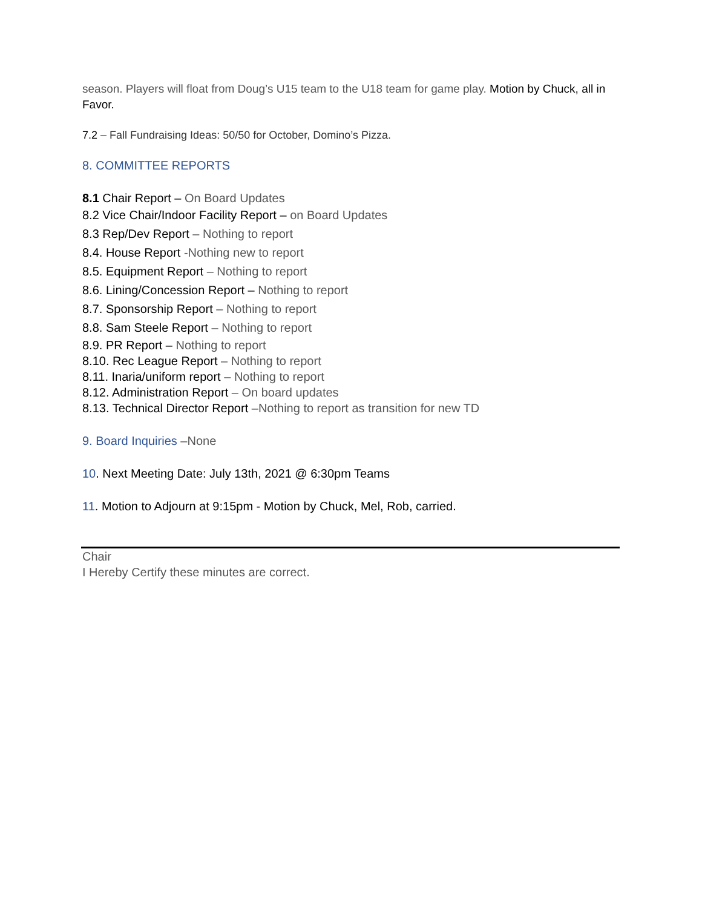season. Players will float from Doug’s U15 team to the U18 team for game play. Motion by Chuck, all in Favor.
7.2 – Fall Fundraising Ideas: 50/50 for October, Domino’s Pizza.
8. COMMITTEE REPORTS
8.1 Chair Report – On Board Updates
8.2 Vice Chair/Indoor Facility Report – on Board Updates
8.3 Rep/Dev Report – Nothing to report
8.4. House Report -Nothing new to report
8.5. Equipment Report – Nothing to report
8.6. Lining/Concession Report – Nothing to report
8.7. Sponsorship Report – Nothing to report
8.8. Sam Steele Report – Nothing to report
8.9. PR Report – Nothing to report
8.10. Rec League Report – Nothing to report
8.11. Inaria/uniform report – Nothing to report
8.12. Administration Report – On board updates
8.13. Technical Director Report –Nothing to report as transition for new TD
9. Board Inquiries –None
10. Next Meeting Date: July 13th, 2021 @ 6:30pm Teams
11. Motion to Adjourn at 9:15pm - Motion by Chuck, Mel, Rob, carried.
Chair
I Hereby Certify these minutes are correct.